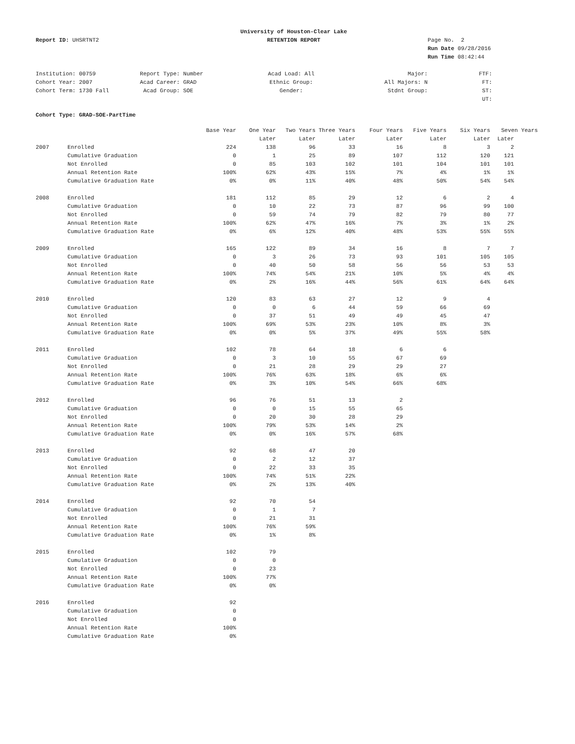Report ID: UHSRTNT2
University of Houston-Clear Lake
RETENTION REPORT
Page No. 2
Run Date 09/28/2016
Run Time 08:42:44
| Institution: 00759 | Report Type: Number | Acad Load: All | Major: | FTF: |
| Cohort Year: 2007 | Acad Career: GRAD | Ethnic Group: | All Majors: N | FT: |
| Cohort Term: 1730 Fall | Acad Group: SOE | Gender: | Stdnt Group: | ST: |
| | | | | UT: |
Cohort Type: GRAD-SOE-PartTime
| | | Base Year | One Year | Two Years | Three Years | Four Years | Five Years | Six Years | Seven Years |
| --- | --- | --- | --- | --- | --- | --- | --- | --- | --- |
| | | | Later | Later | Later | Later | Later | Later | Later |
| 2007 | Enrolled | 224 | 138 | 96 | 33 | 16 | 8 | 3 | 2 |
| | Cumulative Graduation | 0 | 1 | 25 | 89 | 107 | 112 | 120 | 121 |
| | Not Enrolled | 0 | 85 | 103 | 102 | 101 | 104 | 101 | 101 |
| | Annual Retention Rate | 100% | 62% | 43% | 15% | 7% | 4% | 1% | 1% |
| | Cumulative Graduation Rate | 0% | 0% | 11% | 40% | 48% | 50% | 54% | 54% |
| 2008 | Enrolled | 181 | 112 | 85 | 29 | 12 | 6 | 2 | 4 |
| | Cumulative Graduation | 0 | 10 | 22 | 73 | 87 | 96 | 99 | 100 |
| | Not Enrolled | 0 | 59 | 74 | 79 | 82 | 79 | 80 | 77 |
| | Annual Retention Rate | 100% | 62% | 47% | 16% | 7% | 3% | 1% | 2% |
| | Cumulative Graduation Rate | 0% | 6% | 12% | 40% | 48% | 53% | 55% | 55% |
| 2009 | Enrolled | 165 | 122 | 89 | 34 | 16 | 8 | 7 | 7 |
| | Cumulative Graduation | 0 | 3 | 26 | 73 | 93 | 101 | 105 | 105 |
| | Not Enrolled | 0 | 40 | 50 | 58 | 56 | 56 | 53 | 53 |
| | Annual Retention Rate | 100% | 74% | 54% | 21% | 10% | 5% | 4% | 4% |
| | Cumulative Graduation Rate | 0% | 2% | 16% | 44% | 56% | 61% | 64% | 64% |
| 2010 | Enrolled | 120 | 83 | 63 | 27 | 12 | 9 | 4 | |
| | Cumulative Graduation | 0 | 0 | 6 | 44 | 59 | 66 | 69 | |
| | Not Enrolled | 0 | 37 | 51 | 49 | 49 | 45 | 47 | |
| | Annual Retention Rate | 100% | 69% | 53% | 23% | 10% | 8% | 3% | |
| | Cumulative Graduation Rate | 0% | 0% | 5% | 37% | 49% | 55% | 58% | |
| 2011 | Enrolled | 102 | 78 | 64 | 18 | 6 | 6 | | |
| | Cumulative Graduation | 0 | 3 | 10 | 55 | 67 | 69 | | |
| | Not Enrolled | 0 | 21 | 28 | 29 | 29 | 27 | | |
| | Annual Retention Rate | 100% | 76% | 63% | 18% | 6% | 6% | | |
| | Cumulative Graduation Rate | 0% | 3% | 10% | 54% | 66% | 68% | | |
| 2012 | Enrolled | 96 | 76 | 51 | 13 | 2 | | | |
| | Cumulative Graduation | 0 | 0 | 15 | 55 | 65 | | | |
| | Not Enrolled | 0 | 20 | 30 | 28 | 29 | | | |
| | Annual Retention Rate | 100% | 79% | 53% | 14% | 2% | | | |
| | Cumulative Graduation Rate | 0% | 0% | 16% | 57% | 68% | | | |
| 2013 | Enrolled | 92 | 68 | 47 | 20 | | | | |
| | Cumulative Graduation | 0 | 2 | 12 | 37 | | | | |
| | Not Enrolled | 0 | 22 | 33 | 35 | | | | |
| | Annual Retention Rate | 100% | 74% | 51% | 22% | | | | |
| | Cumulative Graduation Rate | 0% | 2% | 13% | 40% | | | | |
| 2014 | Enrolled | 92 | 70 | 54 | | | | | |
| | Cumulative Graduation | 0 | 1 | 7 | | | | | |
| | Not Enrolled | 0 | 21 | 31 | | | | | |
| | Annual Retention Rate | 100% | 76% | 59% | | | | | |
| | Cumulative Graduation Rate | 0% | 1% | 8% | | | | | |
| 2015 | Enrolled | 102 | 79 | | | | | | |
| | Cumulative Graduation | 0 | 0 | | | | | | |
| | Not Enrolled | 0 | 23 | | | | | | |
| | Annual Retention Rate | 100% | 77% | | | | | | |
| | Cumulative Graduation Rate | 0% | 0% | | | | | | |
| 2016 | Enrolled | 92 | | | | | | | |
| | Cumulative Graduation | 0 | | | | | | | |
| | Not Enrolled | 0 | | | | | | | |
| | Annual Retention Rate | 100% | | | | | | | |
| | Cumulative Graduation Rate | 0% | | | | | | | |